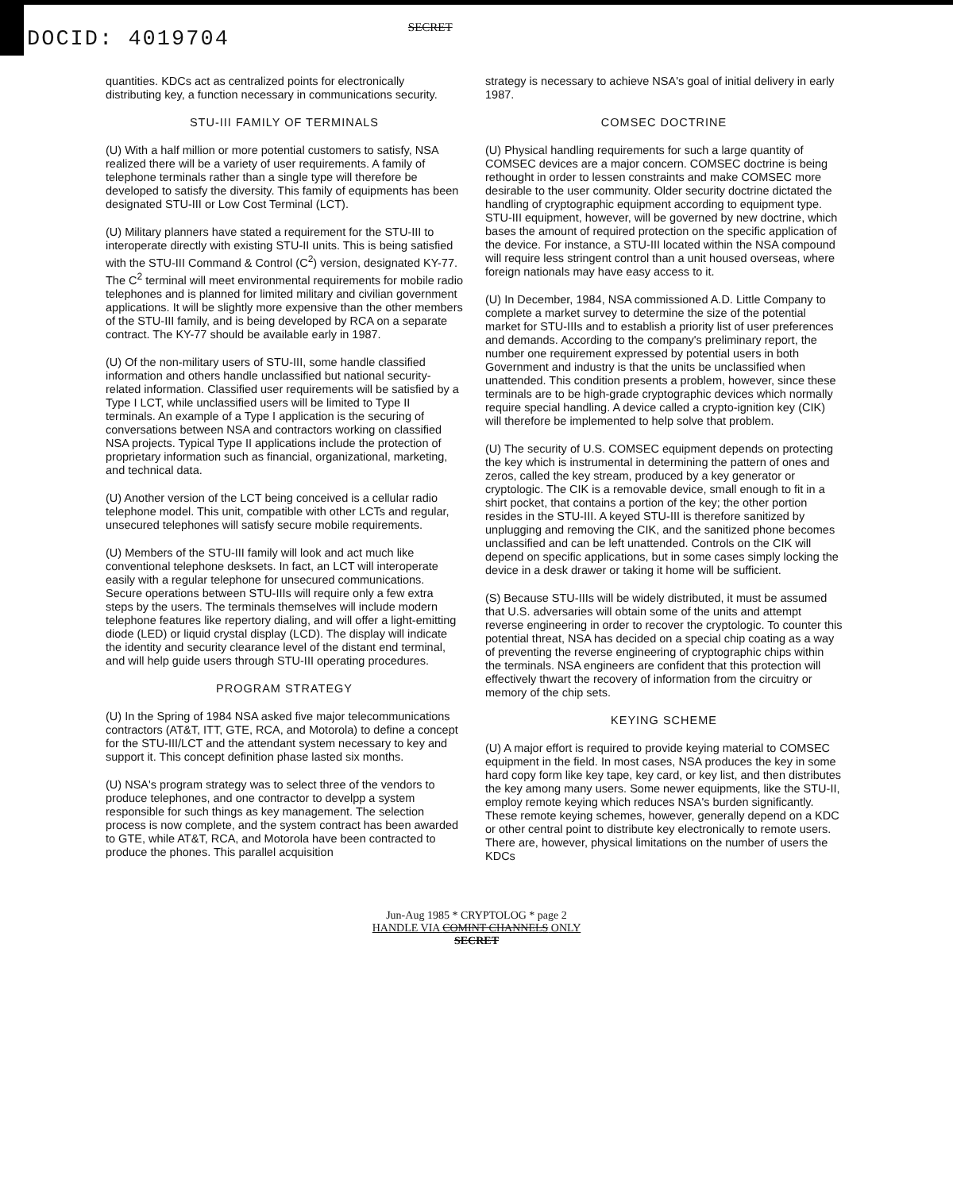DOCID: 4019704
SECRET
quantities. KDCs act as centralized points for electronically distributing key, a function necessary in communications security.
STU-III FAMILY OF TERMINALS
(U) With a half million or more potential customers to satisfy, NSA realized there will be a variety of user requirements. A family of telephone terminals rather than a single type will therefore be developed to satisfy the diversity. This family of equipments has been designated STU-III or Low Cost Terminal (LCT).
(U) Military planners have stated a requirement for the STU-III to interoperate directly with existing STU-II units. This is being satisfied with the STU-III Command & Control (C<sup>2</sup>) version, designated KY-77. The C<sup>2</sup> terminal will meet environmental requirements for mobile radio telephones and is planned for limited military and civilian government applications. It will be slightly more expensive than the other members of the STU-III family, and is being developed by RCA on a separate contract. The KY-77 should be available early in 1987.
(U) Of the non-military users of STU-III, some handle classified information and others handle unclassified but national security-related information. Classified user requirements will be satisfied by a Type I LCT, while unclassified users will be limited to Type II terminals. An example of a Type I application is the securing of conversations between NSA and contractors working on classified NSA projects. Typical Type II applications include the protection of proprietary information such as financial, organizational, marketing, and technical data.
(U) Another version of the LCT being conceived is a cellular radio telephone model. This unit, compatible with other LCTs and regular, unsecured telephones will satisfy secure mobile requirements.
(U) Members of the STU-III family will look and act much like conventional telephone desksets. In fact, an LCT will interoperate easily with a regular telephone for unsecured communications. Secure operations between STU-IIIs will require only a few extra steps by the users. The terminals themselves will include modern telephone features like repertory dialing, and will offer a light-emitting diode (LED) or liquid crystal display (LCD). The display will indicate the identity and security clearance level of the distant end terminal, and will help guide users through STU-III operating procedures.
PROGRAM STRATEGY
(U) In the Spring of 1984 NSA asked five major telecommunications contractors (AT&T, ITT, GTE, RCA, and Motorola) to define a concept for the STU-III/LCT and the attendant system necessary to key and support it. This concept definition phase lasted six months.
(U) NSA's program strategy was to select three of the vendors to produce telephones, and one contractor to develpp a system responsible for such things as key management. The selection process is now complete, and the system contract has been awarded to GTE, while AT&T, RCA, and Motorola have been contracted to produce the phones. This parallel acquisition
strategy is necessary to achieve NSA's goal of initial delivery in early 1987.
COMSEC DOCTRINE
(U) Physical handling requirements for such a large quantity of COMSEC devices are a major concern. COMSEC doctrine is being rethought in order to lessen constraints and make COMSEC more desirable to the user community. Older security doctrine dictated the handling of cryptographic equipment according to equipment type. STU-III equipment, however, will be governed by new doctrine, which bases the amount of required protection on the specific application of the device. For instance, a STU-III located within the NSA compound will require less stringent control than a unit housed overseas, where foreign nationals may have easy access to it.
(U) In December, 1984, NSA commissioned A.D. Little Company to complete a market survey to determine the size of the potential market for STU-IIIs and to establish a priority list of user preferences and demands. According to the company's preliminary report, the number one requirement expressed by potential users in both Government and industry is that the units be unclassified when unattended. This condition presents a problem, however, since these terminals are to be high-grade cryptographic devices which normally require special handling. A device called a crypto-ignition key (CIK) will therefore be implemented to help solve that problem.
(U) The security of U.S. COMSEC equipment depends on protecting the key which is instrumental in determining the pattern of ones and zeros, called the key stream, produced by a key generator or cryptologic. The CIK is a removable device, small enough to fit in a shirt pocket, that contains a portion of the key; the other portion resides in the STU-III. A keyed STU-III is therefore sanitized by unplugging and removing the CIK, and the sanitized phone becomes unclassified and can be left unattended. Controls on the CIK will depend on specific applications, but in some cases simply locking the device in a desk drawer or taking it home will be sufficient.
(S) Because STU-IIIs will be widely distributed, it must be assumed that U.S. adversaries will obtain some of the units and attempt reverse engineering in order to recover the cryptologic. To counter this potential threat, NSA has decided on a special chip coating as a way of preventing the reverse engineering of cryptographic chips within the terminals. NSA engineers are confident that this protection will effectively thwart the recovery of information from the circuitry or memory of the chip sets.
KEYING SCHEME
(U) A major effort is required to provide keying material to COMSEC equipment in the field. In most cases, NSA produces the key in some hard copy form like key tape, key card, or key list, and then distributes the key among many users. Some newer equipments, like the STU-II, employ remote keying which reduces NSA's burden significantly. These remote keying schemes, however, generally depend on a KDC or other central point to distribute key electronically to remote users. There are, however, physical limitations on the number of users the KDCs
Jun-Aug 1985 * CRYPTOLOG * page 2
HANDLE VIA COMINT CHANNELS ONLY
SECRET